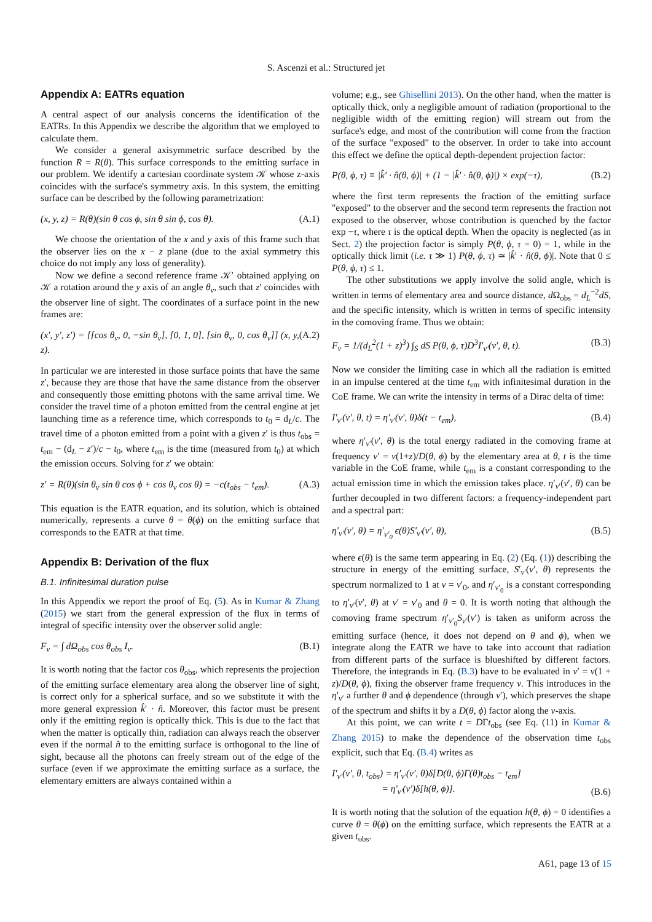S. Ascenzi et al.: Structured jet
Appendix A: EATRs equation
A central aspect of our analysis concerns the identification of the EATRs. In this Appendix we describe the algorithm that we employed to calculate them.
We consider a general axisymmetric surface described by the function R = R(θ). This surface corresponds to the emitting surface in our problem. We identify a cartesian coordinate system 𝒦 whose z-axis coincides with the surface's symmetry axis. In this system, the emitting surface can be described by the following parametrization:
(x, y, z) = R(θ)(sin θ cos ϕ, sin θ sin ϕ, cos θ). (A.1)
We choose the orientation of the x and y axis of this frame such that the observer lies on the x − z plane (due to the axial symmetry this choice do not imply any loss of generality).
Now we define a second reference frame 𝒦′ obtained applying on 𝒦 a rotation around the y axis of an angle θ<sub>v</sub>, such that z′ coincides with the observer line of sight. The coordinates of a surface point in the new frames are:
(x′, y′, z′) = [[cos θ<sub>v</sub>, 0, −sin θ<sub>v</sub>], [0, 1, 0], [sin θ<sub>v</sub>, 0, cos θ<sub>v</sub>]] (x, y, z). (A.2)
In particular we are interested in those surface points that have the same z′, because they are those that have the same distance from the observer and consequently those emitting photons with the same arrival time. We consider the travel time of a photon emitted from the central engine at jet launching time as a reference time, which corresponds to t<sub>0</sub> = d<sub>L</sub>/c. The travel time of a photon emitted from a point with a given z′ is thus t<sub>obs</sub> = t<sub>em</sub> − (d<sub>L</sub> − z′)/c − t<sub>0</sub>, where t<sub>em</sub> is the time (measured from t<sub>0</sub>) at which the emission occurs. Solving for z′ we obtain:
z′ = R(θ)(sin θ<sub>v</sub> sin θ cos ϕ + cos θ<sub>v</sub> cos θ) = −c(t<sub>obs</sub> − t<sub>em</sub>). (A.3)
This equation is the EATR equation, and its solution, which is obtained numerically, represents a curve θ = θ(ϕ) on the emitting surface that corresponds to the EATR at that time.
Appendix B: Derivation of the flux
B.1. Infinitesimal duration pulse
In this Appendix we report the proof of Eq. (5). As in Kumar & Zhang (2015) we start from the general expression of the flux in terms of integral of specific intensity over the observer solid angle:
F<sub>ν</sub> = ∫ dΩ<sub>obs</sub> cos θ<sub>obs</sub> I<sub>ν</sub>. (B.1)
It is worth noting that the factor cos θ<sub>obs</sub>, which represents the projection of the emitting surface elementary area along the observer line of sight, is correct only for a spherical surface, and so we substitute it with the more general expression k̂′ · n̂. Moreover, this factor must be present only if the emitting region is optically thick. This is due to the fact that when the matter is optically thin, radiation can always reach the observer even if the normal n̂ to the emitting surface is orthogonal to the line of sight, because all the photons can freely stream out of the edge of the surface (even if we approximate the emitting surface as a surface, the elementary emitters are always contained within a
volume; e.g., see Ghisellini 2013). On the other hand, when the matter is optically thick, only a negligible amount of radiation (proportional to the negligible width of the emitting region) will stream out from the surface's edge, and most of the contribution will come from the fraction of the surface "exposed" to the observer. In order to take into account this effect we define the optical depth-dependent projection factor:
P(θ, ϕ, τ) ≡ |k̂′ · n̂(θ, ϕ)| + (1 − |k̂′ · n̂(θ, ϕ)|) × exp(−τ), (B.2)
where the first term represents the fraction of the emitting surface "exposed" to the observer and the second term represents the fraction not exposed to the observer, whose contribution is quenched by the factor exp −τ, where τ is the optical depth. When the opacity is neglected (as in Sect. 2) the projection factor is simply P(θ, ϕ, τ = 0) = 1, while in the optically thick limit (i.e. τ ≫ 1) P(θ, ϕ, τ) ≃ |k̂′ · n̂(θ, ϕ)|. Note that 0 ≤ P(θ, ϕ, τ) ≤ 1.
The other substitutions we apply involve the solid angle, which is written in terms of elementary area and source distance, d Ω<sub>obs</sub> = d<sub>L</sub><sup>−2</sup>dS, and the specific intensity, which is written in terms of specific intensity in the comoving frame. Thus we obtain:
F<sub>ν</sub> = 1/(d<sub>L</sub><sup>2</sup>(1 + z)<sup>3</sup>) ∫<sub>S</sub> dS P(θ, ϕ, τ)D<sup>3</sup>I′<sub>ν′</sub>(ν′, θ, t). (B.3)
Now we consider the limiting case in which all the radiation is emitted in an impulse centered at the time t<sub>em</sub> with infinitesimal duration in the CoE frame. We can write the intensity in terms of a Dirac delta of time:
I′<sub>ν′</sub>(ν′, θ, t) = η′<sub>ν′</sub>(ν′, θ)δ(t − t<sub>em</sub>), (B.4)
where η′<sub>ν′</sub>(ν′, θ) is the total energy radiated in the comoving frame at frequency ν′ = ν(1+z)/D(θ, ϕ) by the elementary area at θ, t is the time variable in the CoE frame, while t<sub>em</sub> is a constant corresponding to the actual emission time in which the emission takes place. η′<sub>ν′</sub>(ν′, θ) can be further decoupled in two different factors: a frequency-independent part and a spectral part:
η′<sub>ν′</sub>(ν′, θ) = η′<sub>ν′<sub>0</sub></sub> ϵ(θ)S′<sub>ν′</sub>(ν′, θ), (B.5)
where ϵ(θ) is the same term appearing in Eq. (2) (Eq. (1)) describing the structure in energy of the emitting surface, S′<sub>ν′</sub>(ν′, θ) represents the spectrum normalized to 1 at ν = ν′<sub>0</sub>, and η′<sub>ν′<sub>0</sub></sub> is a constant corresponding to η′<sub>ν′</sub>(ν′, θ) at ν′ = ν′<sub>0</sub> and θ = 0. It is worth noting that although the comoving frame spectrum η′<sub>ν′<sub>0</sub></sub>S<sub>ν′</sub>(ν′) is taken as uniform across the emitting surface (hence, it does not depend on θ and ϕ), when we integrate along the EATR we have to take into account that radiation from different parts of the surface is blueshifted by different factors. Therefore, the integrands in Eq. (B.3) have to be evaluated in ν′ = ν(1 + z)/D(θ, ϕ), fixing the observer frame frequency ν. This introduces in the η′<sub>ν′</sub> a further θ and ϕ dependence (through ν′), which preserves the shape of the spectrum and shifts it by a D(θ, ϕ) factor along the ν-axis.
At this point, we can write t = DΓt<sub>obs</sub> (see Eq. (11) in Kumar & Zhang 2015) to make the dependence of the observation time t<sub>obs</sub> explicit, such that Eq. (B.4) writes as
I′<sub>ν′</sub>(ν′, θ, t<sub>obs</sub>) = η′<sub>ν′</sub>(ν′, θ)δ[D(θ, ϕ)Γ(θ)t<sub>obs</sub> − t<sub>em</sub>]
= η′<sub>ν′</sub>(ν′)δ[h(θ, ϕ)]. (B.6)
It is worth noting that the solution of the equation h(θ, ϕ) = 0 identifies a curve θ = θ(ϕ) on the emitting surface, which represents the EATR at a given t<sub>obs</sub>.
A61, page 13 of 15